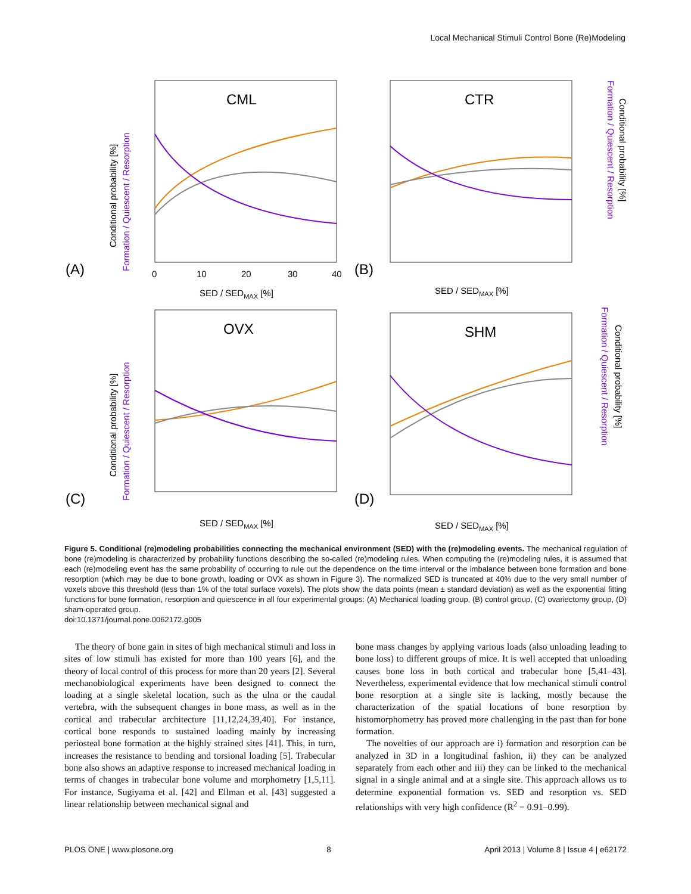Local Mechanical Stimuli Control Bone (Re)Modeling
CML
CTR
OVX
SHM
(A)
(B)
(C)
(D)
0
10
20
30
40
SED / SEDMAX [%]
SED / SEDMAX [%]
SED / SEDMAX [%]
SED / SEDMAX [%]
Conditional probability [%]
Formation / Quiescent / Resorption
Conditional probability [%]
Formation / Quiescent / Resorption
Formation / Quiescent / Resorption
Conditional probability [%]
Formation / Quiescent / Resorption
Conditional probability [%]
Figure 5. Conditional (re)modeling probabilities connecting the mechanical environment (SED) with the (re)modeling events. The mechanical regulation of bone (re)modeling is characterized by probability functions describing the so-called (re)modeling rules. When computing the (re)modeling rules, it is assumed that each (re)modeling event has the same probability of occurring to rule out the dependence on the time interval or the imbalance between bone formation and bone resorption (which may be due to bone growth, loading or OVX as shown in Figure 3). The normalized SED is truncated at 40% due to the very small number of voxels above this threshold (less than 1% of the total surface voxels). The plots show the data points (mean ± standard deviation) as well as the exponential fitting functions for bone formation, resorption and quiescence in all four experimental groups: (A) Mechanical loading group, (B) control group, (C) ovariectomy group, (D) sham-operated group.
doi:10.1371/journal.pone.0062172.g005
The theory of bone gain in sites of high mechanical stimuli and loss in sites of low stimuli has existed for more than 100 years [6], and the theory of local control of this process for more than 20 years [2]. Several mechanobiological experiments have been designed to connect the loading at a single skeletal location, such as the ulna or the caudal vertebra, with the subsequent changes in bone mass, as well as in the cortical and trabecular architecture [11,12,24,39,40]. For instance, cortical bone responds to sustained loading mainly by increasing periosteal bone formation at the highly strained sites [41]. This, in turn, increases the resistance to bending and torsional loading [5]. Trabecular bone also shows an adaptive response to increased mechanical loading in terms of changes in trabecular bone volume and morphometry [1,5,11]. For instance, Sugiyama et al. [42] and Ellman et al. [43] suggested a linear relationship between mechanical signal and
bone mass changes by applying various loads (also unloading leading to bone loss) to different groups of mice. It is well accepted that unloading causes bone loss in both cortical and trabecular bone [5,41–43]. Nevertheless, experimental evidence that low mechanical stimuli control bone resorption at a single site is lacking, mostly because the characterization of the spatial locations of bone resorption by histomorphometry has proved more challenging in the past than for bone formation.
The novelties of our approach are i) formation and resorption can be analyzed in 3D in a longitudinal fashion, ii) they can be analyzed separately from each other and iii) they can be linked to the mechanical signal in a single animal and at a single site. This approach allows us to determine exponential formation vs. SED and resorption vs. SED relationships with very high confidence (R<sup>2</sup> = 0.91–0.99).
PLOS ONE | www.plosone.org 8 April 2013 | Volume 8 | Issue 4 | e62172